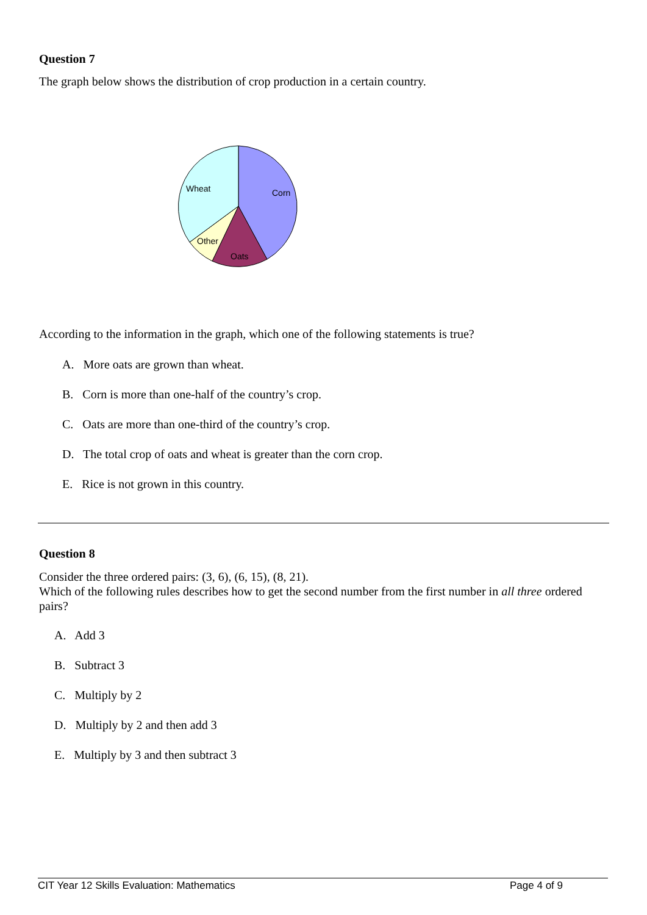Question 7
The graph below shows the distribution of crop production in a certain country.
Wheat
Corn
Other
Oats
According to the information in the graph, which one of the following statements is true?
A. More oats are grown than wheat.
B. Corn is more than one-half of the country’s crop.
C. Oats are more than one-third of the country’s crop.
D. The total crop of oats and wheat is greater than the corn crop.
E. Rice is not grown in this country.
Question 8
Consider the three ordered pairs: (3, 6), (6, 15), (8, 21).
Which of the following rules describes how to get the second number from the first number in all three ordered pairs?
A. Add 3
B. Subtract 3
C. Multiply by 2
D. Multiply by 2 and then add 3
E. Multiply by 3 and then subtract 3
CIT Year 12 Skills Evaluation: Mathematics Page 4 of 9